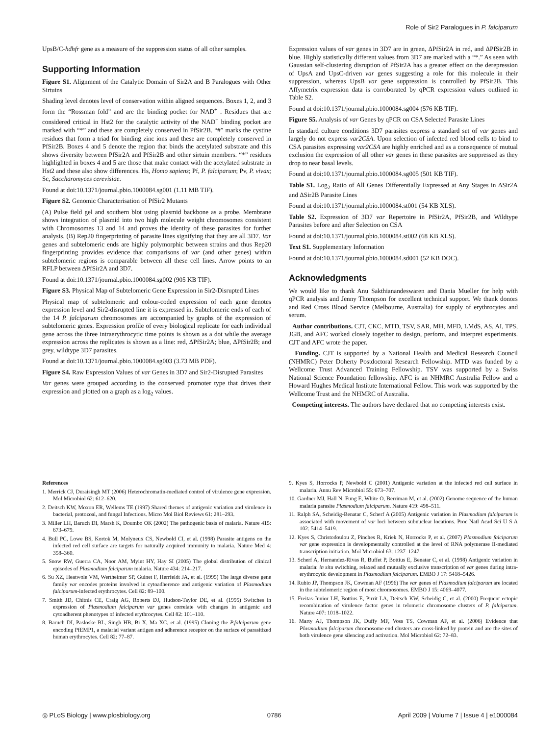Role of Sir2 Paralogues in P. falciparum
UpsB/C-hdhfr gene as a measure of the suppression status of all other samples.
Supporting Information
Figure S1. Alignment of the Catalytic Domain of Sir2A and B Paralogues with Other Sirtuins
Shading level denotes level of conservation within aligned sequences. Boxes 1, 2, and 3 form the “Rossman fold” and are the binding pocket for NAD<sup>+</sup> . Residues that are considered critical in Hst2 for the catalytic activity of the NAD<sup>+</sup> binding pocket are marked with “*” and these are completely conserved in PfSir2B. “#” marks the cystine residues that form a triad for binding zinc ions and these are completely conserved in PfSir2B. Boxes 4 and 5 denote the region that binds the acetylated substrate and this shows diversity between PfSir2A and PfSir2B and other sirtuin members. “*” residues highlighted in boxes 4 and 5 are those that make contact with the acetylated substrate in Hst2 and these also show differences. Hs, Homo sapiens; Pf, P. falciparum; Pv, P. vivax; Sc, Saccharomyces cerevisiae.
Found at doi:10.1371/journal.pbio.1000084.sg001 (1.11 MB TIF).
Figure S2. Genomic Characterisation of PfSir2 Mutants
(A) Pulse field gel and southern blot using plasmid backbone as a probe. Membrane shows integration of plasmid into two high molecule weight chromosomes consistent with Chromosomes 13 and 14 and proves the identity of these parasites for further analysis. (B) Rep20 fingerprinting of parasite lines signifying that they are all 3D7. Var genes and subtelomeric ends are highly polymorphic between strains and thus Rep20 fingerprinting provides evidence that comparisons of var (and other genes) within subtelomeric regions is comparable between all these cell lines. Arrow points to an RFLP between ΔPfSir2A and 3D7.
Found at doi:10.1371/journal.pbio.1000084.sg002 (905 KB TIF).
Figure S3. Physical Map of Subtelomeric Gene Expression in Sir2-Disrupted Lines
Physical map of subtelomeric and colour-coded expression of each gene denotes expression level and Sir2-disrupted line it is expressed in. Subtelomeric ends of each of the 14 P. falciparum chromosomes are accompanied by graphs of the expression of subtelomeric genes. Expression profile of every biological replicate for each individual gene across the three intraerythrocytic time points is shown as a dot while the average expression across the replicates is shown as a line: red, ΔPfSir2A; blue, ΔPfSir2B; and grey, wildtype 3D7 parasites.
Found at doi:10.1371/journal.pbio.1000084.sg003 (3.73 MB PDF).
Figure S4. Raw Expression Values of var Genes in 3D7 and Sir2-Disrupted Parasites
Var genes were grouped according to the conserved promoter type that drives their expression and plotted on a graph as a log<sub>2</sub> values.
Expression values of var genes in 3D7 are in green, ΔPfSir2A in red, and ΔPfSir2B in blue. Highly statistically different values from 3D7 are marked with a “*.” As seen with Gaussian self-clustering disruption of PfSir2A has a greater effect on the derepression of UpsA and UpsC-driven var genes suggesting a role for this molecule in their suppression, whereas UpsB var gene suppression is controlled by PfSir2B. This Affymetrix expression data is corroborated by qPCR expression values outlined in Table S2.
Found at doi:10.1371/journal.pbio.1000084.sg004 (576 KB TIF).
Figure S5. Analysis of var Genes by qPCR on CSA Selected Parasite Lines
In standard culture conditions 3D7 parasites express a standard set of var genes and largely do not express var2CSA. Upon selection of infected red blood cells to bind to CSA parasites expressing var2CSA are highly enriched and as a consequence of mutual exclusion the expression of all other var genes in these parasites are suppressed as they drop to near basal levels.
Found at doi:10.1371/journal.pbio.1000084.sg005 (501 KB TIF).
Table S1. Log<sub>2</sub> Ratio of All Genes Differentially Expressed at Any Stages in ΔSir2A and ΔSir2B Parasite Lines
Found at doi:10.1371/journal.pbio.1000084.st001 (54 KB XLS).
Table S2. Expression of 3D7 var Repertoire in PfSir2A, PfSir2B, and Wildtype Parasites before and after Selection on CSA
Found at doi:10.1371/journal.pbio.1000084.st002 (68 KB XLS).
Text S1. Supplementary Information
Found at doi:10.1371/journal.pbio.1000084.sd001 (52 KB DOC).
Acknowledgments
We would like to thank Anu Sakthianandeswaren and Dania Mueller for help with qPCR analysis and Jenny Thompson for excellent technical support. We thank donors and Red Cross Blood Service (Melbourne, Australia) for supply of erythrocytes and serum.
Author contributions. CJT, CKC, MTD, TSV, SAR, MH, MFD, LMdS, AS, AI, TPS, JGB, and AFC worked closely together to design, perform, and interpret experiments. CJT and AFC wrote the paper.
Funding. CJT is supported by a National Health and Medical Research Council (NHMRC) Peter Doherty Postdoctoral Research Fellowship. MTD was funded by a Wellcome Trust Advanced Training Fellowship. TSV was supported by a Swiss National Science Foundation fellowship. AFC is an NHMRC Australia Fellow and a Howard Hughes Medical Institute International Fellow. This work was supported by the Wellcome Trust and the NHMRC of Australia.
Competing interests. The authors have declared that no competing interests exist.
References
1. Merrick CJ, Duraisingh MT (2006) Heterochromatin-mediated control of virulence gene expression. Mol Microbiol 62: 612–620.
2. Deitsch KW, Moxon ER, Wellems TE (1997) Shared themes of antigenic variation and virulence in bacterial, protozoal, and fungal Infections. Micro Mol Biol Reviews 61: 281–293.
3. Miller LH, Baruch DI, Marsh K, Doumbo OK (2002) The pathogenic basis of malaria. Nature 415: 673–679.
4. Bull PC, Lowe BS, Kortok M, Molyneux CS, Newbold CI, et al. (1998) Parasite antigens on the infected red cell surface are targets for naturally acquired immunity to malaria. Nature Med 4: 358–360.
5. Snow RW, Guerra CA, Noor AM, Myint HY, Hay SI (2005) The global distribution of clinical episodes of Plasmodium falciparum malaria. Nature 434: 214–217.
6. Su XZ, Heatwole VM, Wertheimer SP, Guinet F, Herrfeldt JA, et al. (1995) The large diverse gene family var encodes proteins involved in cytoadherence and antigenic variation of Plasmodium falciparum-infected erythrocytes. Cell 82: 89–100.
7. Smith JD, Chitnis CE, Craig AG, Roberts DJ, Hudson-Taylor DE, et al. (1995) Switches in expression of Plasmodium falciparum var genes correlate with changes in antigenic and cytoadherent phenotypes of infected erythrocytes. Cell 82: 101–110.
8. Baruch DI, Pasloske BL, Singh HB, Bi X, Ma XC, et al. (1995) Cloning the P.falciparum gene encoding PfEMP1, a malarial variant antigen and adherence receptor on the surface of parasitized human erythrocytes. Cell 82: 77–87.
9. Kyes S, Horrocks P, Newbold C (2001) Antigenic variation at the infected red cell surface in malaria. Annu Rev Microbiol 55: 673–707.
10. Gardner MJ, Hall N, Fung E, White O, Berriman M, et al. (2002) Genome sequence of the human malaria parasite Plasmodium falciparum. Nature 419: 498–511.
11. Ralph SA, Scheidig-Benatar C, Scherf A (2005) Antigenic variation in Plasmodium falciparum is associated with movement of var loci between subnuclear locations. Proc Natl Acad Sci U S A 102: 5414–5419.
12. Kyes S, Christodoulou Z, Pinches R, Kriek N, Horrocks P, et al. (2007) Plasmodium falciparum var gene expression is developmentally controlled at the level of RNA polymerase II-mediated transcription initiation. Mol Microbiol 63: 1237–1247.
13. Scherf A, Hernandez-Rivas R, Buffet P, Bottius E, Benatar C, et al. (1998) Antigenic variation in malaria: in situ switching, relaxed and mutually exclusive transcription of var genes during intra-erythrocytic development in Plasmodium falciparum. EMBO J 17: 5418–5426.
14. Rubio JP, Thompson JK, Cowman AF (1996) The var genes of Plasmodium falciparum are located in the subtelomeric region of most chromosomes. EMBO J 15: 4069–4077.
15. Freitas-Junior LH, Bottius E, Pirrit LA, Deitsch KW, Scheidig C, et al. (2000) Frequent ectopic recombination of virulence factor genes in telomeric chromosome clusters of P. falciparum. Nature 407: 1018–1022.
16. Marty AJ, Thompson JK, Duffy MF, Voss TS, Cowman AF, et al. (2006) Evidence that Plasmodium falciparum chromosome end clusters are cross-linked by protein and are the sites of both virulence gene silencing and activation. Mol Microbiol 62: 72–83.
◎ PLoS Biology | www.plosbiology.org 0786 April 2009 | Volume 7 | Issue 4 | e1000084